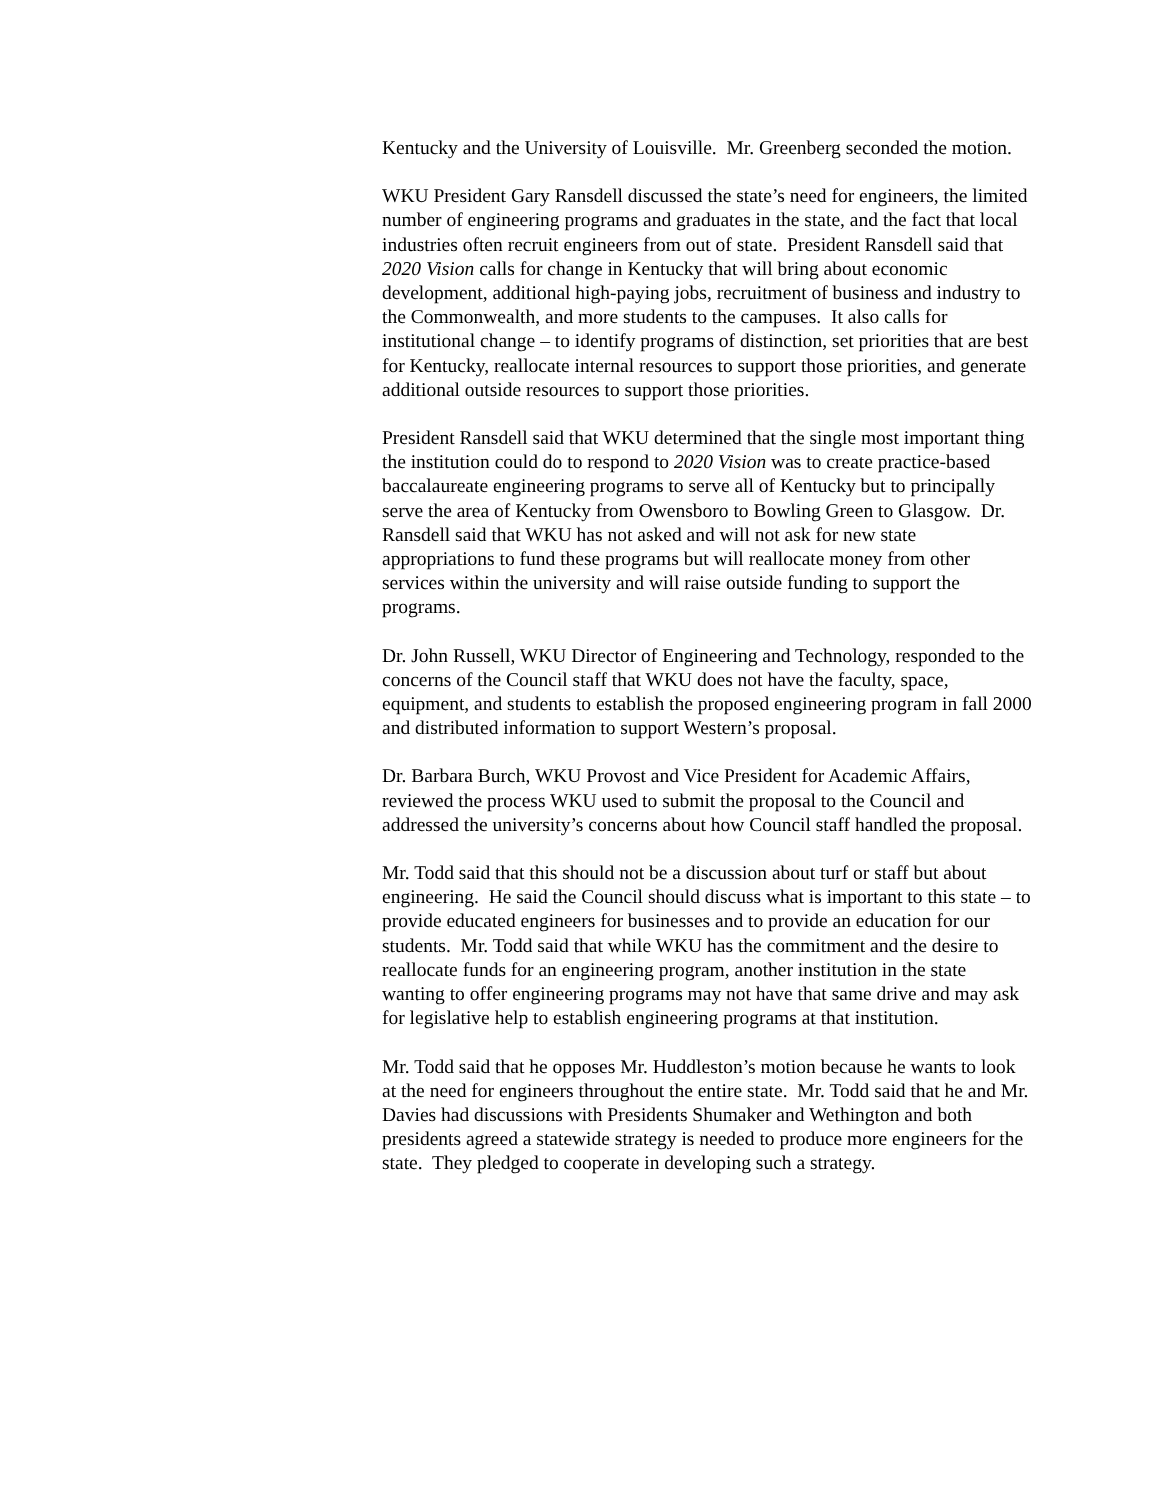Kentucky and the University of Louisville. Mr. Greenberg seconded the motion.
WKU President Gary Ransdell discussed the state’s need for engineers, the limited number of engineering programs and graduates in the state, and the fact that local industries often recruit engineers from out of state. President Ransdell said that 2020 Vision calls for change in Kentucky that will bring about economic development, additional high-paying jobs, recruitment of business and industry to the Commonwealth, and more students to the campuses. It also calls for institutional change – to identify programs of distinction, set priorities that are best for Kentucky, reallocate internal resources to support those priorities, and generate additional outside resources to support those priorities.
President Ransdell said that WKU determined that the single most important thing the institution could do to respond to 2020 Vision was to create practice-based baccalaureate engineering programs to serve all of Kentucky but to principally serve the area of Kentucky from Owensboro to Bowling Green to Glasgow. Dr. Ransdell said that WKU has not asked and will not ask for new state appropriations to fund these programs but will reallocate money from other services within the university and will raise outside funding to support the programs.
Dr. John Russell, WKU Director of Engineering and Technology, responded to the concerns of the Council staff that WKU does not have the faculty, space, equipment, and students to establish the proposed engineering program in fall 2000 and distributed information to support Western’s proposal.
Dr. Barbara Burch, WKU Provost and Vice President for Academic Affairs, reviewed the process WKU used to submit the proposal to the Council and addressed the university’s concerns about how Council staff handled the proposal.
Mr. Todd said that this should not be a discussion about turf or staff but about engineering. He said the Council should discuss what is important to this state – to provide educated engineers for businesses and to provide an education for our students. Mr. Todd said that while WKU has the commitment and the desire to reallocate funds for an engineering program, another institution in the state wanting to offer engineering programs may not have that same drive and may ask for legislative help to establish engineering programs at that institution.
Mr. Todd said that he opposes Mr. Huddleston’s motion because he wants to look at the need for engineers throughout the entire state. Mr. Todd said that he and Mr. Davies had discussions with Presidents Shumaker and Wethington and both presidents agreed a statewide strategy is needed to produce more engineers for the state. They pledged to cooperate in developing such a strategy.